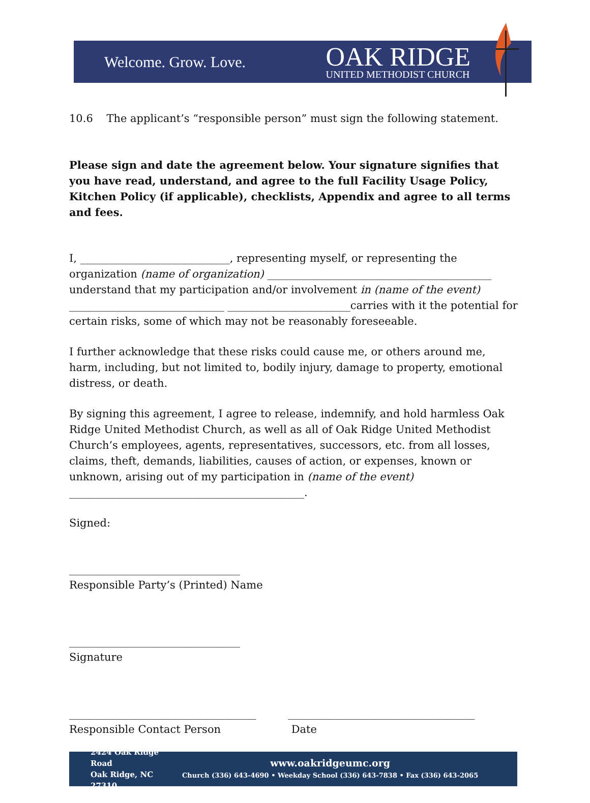Welcome. Grow. Love.
OAK RIDGE
UNITED METHODIST CHURCH
10.6 The applicant’s “responsible person” must sign the following statement.
Please sign and date the agreement below. Your signature signifies that you have read, understand, and agree to the full Facility Usage Policy, Kitchen Policy (if applicable), checklists, Appendix and agree to all terms and fees.
I, ____________________________, representing myself, or representing the organization (name of organization) __________________________________________ understand that my participation and/or involvement in (name of the event) _____________________________ _______________________carries with it the potential for certain risks, some of which may not be reasonably foreseeable.
I further acknowledge that these risks could cause me, or others around me, harm, including, but not limited to, bodily injury, damage to property, emotional distress, or death.
By signing this agreement, I agree to release, indemnify, and hold harmless Oak Ridge United Methodist Church, as well as all of Oak Ridge United Methodist Church’s employees, agents, representatives, successors, etc. from all losses, claims, theft, demands, liabilities, causes of action, or expenses, known or unknown, arising out of my participation in (name of the event) ____________________________________________.
Signed:
________________________________
Responsible Party’s (Printed) Name
________________________________
Signature
___________________________________
Responsible Contact Person
___________________________________
Date
2424 Oak Ridge Road
Oak Ridge, NC 27310
www.oakridgeumc.org
Church (336) 643-4690 • Weekday School (336) 643-7838 • Fax (336) 643-2065